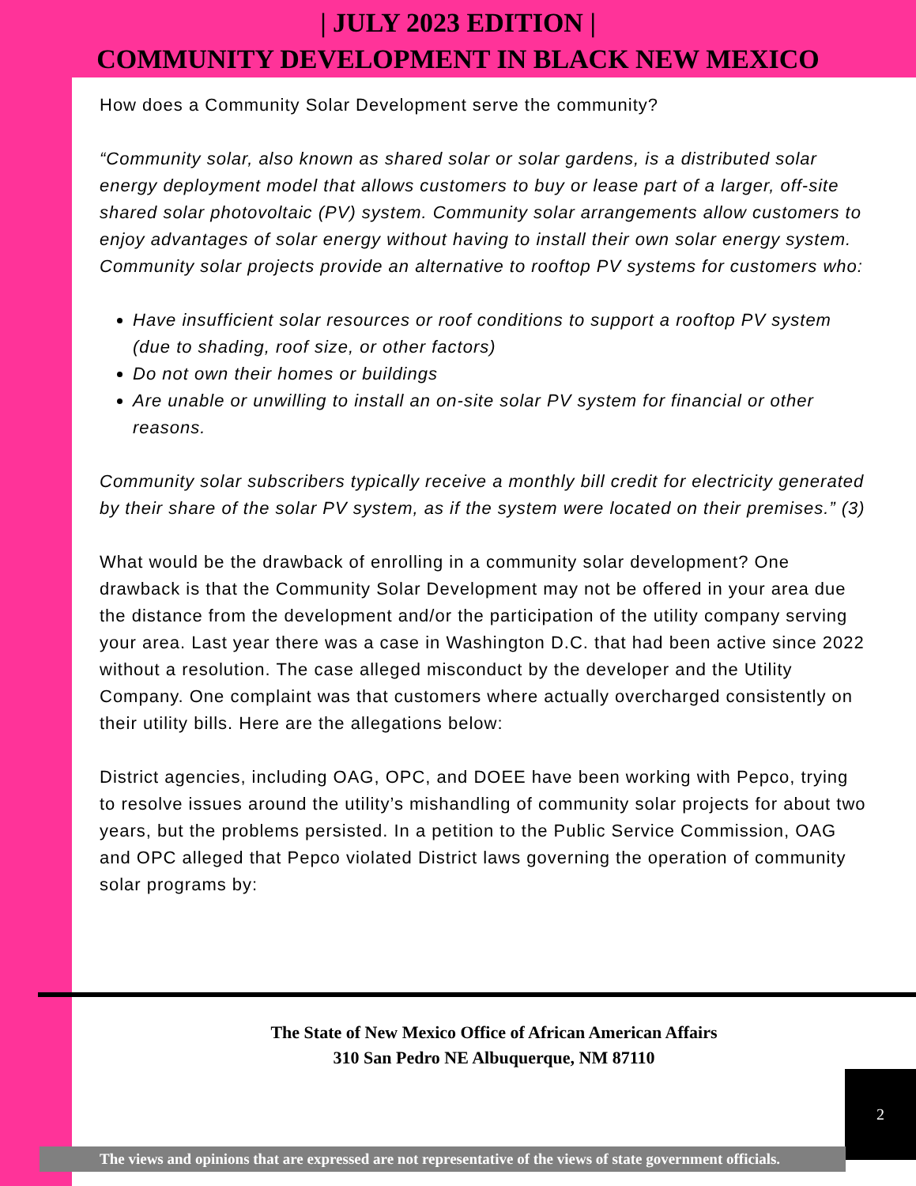| JULY 2023 EDITION |
COMMUNITY DEVELOPMENT IN BLACK NEW MEXICO
How does a Community Solar Development serve the community?
“Community solar, also known as shared solar or solar gardens, is a distributed solar energy deployment model that allows customers to buy or lease part of a larger, off-site shared solar photovoltaic (PV) system. Community solar arrangements allow customers to enjoy advantages of solar energy without having to install their own solar energy system. Community solar projects provide an alternative to rooftop PV systems for customers who:
Have insufficient solar resources or roof conditions to support a rooftop PV system (due to shading, roof size, or other factors)
Do not own their homes or buildings
Are unable or unwilling to install an on-site solar PV system for financial or other reasons.
Community solar subscribers typically receive a monthly bill credit for electricity generated by their share of the solar PV system, as if the system were located on their premises.” (3)
What would be the drawback of enrolling in a community solar development? One drawback is that the Community Solar Development may not be offered in your area due the distance from the development and/or the participation of the utility company serving your area. Last year there was a case in Washington D.C. that had been active since 2022 without a resolution. The case alleged misconduct by the developer and the Utility Company. One complaint was that customers where actually overcharged consistently on their utility bills. Here are the allegations below:
District agencies, including OAG, OPC, and DOEE have been working with Pepco, trying to resolve issues around the utility’s mishandling of community solar projects for about two years, but the problems persisted. In a petition to the Public Service Commission, OAG and OPC alleged that Pepco violated District laws governing the operation of community solar programs by:
The State of New Mexico Office of African American Affairs
310 San Pedro NE Albuquerque, NM 87110
2
The views and opinions that are expressed are not representative of the views of state government officials.